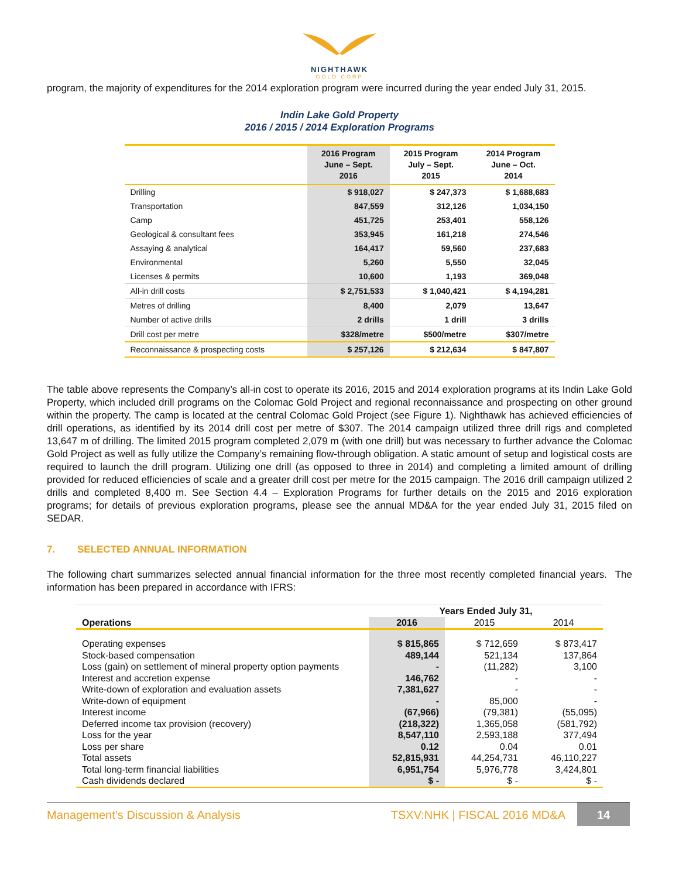NIGHTHAWK
GOLD CORP
program, the majority of expenditures for the 2014 exploration program were incurred during the year ended July 31, 2015.
Indin Lake Gold Property
2016 / 2015 / 2014 Exploration Programs
| | 2016 Program June – Sept. 2016 | 2015 Program July – Sept. 2015 | 2014 Program June – Oct. 2014 |
| --- | --- | --- | --- |
| Drilling | $ 918,027 | $ 247,373 | $ 1,688,683 |
| Transportation | 847,559 | 312,126 | 1,034,150 |
| Camp | 451,725 | 253,401 | 558,126 |
| Geological & consultant fees | 353,945 | 161,218 | 274,546 |
| Assaying & analytical | 164,417 | 59,560 | 237,683 |
| Environmental | 5,260 | 5,550 | 32,045 |
| Licenses & permits | 10,600 | 1,193 | 369,048 |
| All-in drill costs | $ 2,751,533 | $ 1,040,421 | $ 4,194,281 |
| Metres of drilling | 8,400 | 2,079 | 13,647 |
| Number of active drills | 2 drills | 1 drill | 3 drills |
| Drill cost per metre | $328/metre | $500/metre | $307/metre |
| Reconnaissance & prospecting costs | $ 257,126 | $ 212,634 | $ 847,807 |
The table above represents the Company’s all-in cost to operate its 2016, 2015 and 2014 exploration programs at its Indin Lake Gold Property, which included drill programs on the Colomac Gold Project and regional reconnaissance and prospecting on other ground within the property. The camp is located at the central Colomac Gold Project (see Figure 1). Nighthawk has achieved efficiencies of drill operations, as identified by its 2014 drill cost per metre of $307. The 2014 campaign utilized three drill rigs and completed 13,647 m of drilling. The limited 2015 program completed 2,079 m (with one drill) but was necessary to further advance the Colomac Gold Project as well as fully utilize the Company’s remaining flow-through obligation. A static amount of setup and logistical costs are required to launch the drill program. Utilizing one drill (as opposed to three in 2014) and completing a limited amount of drilling provided for reduced efficiencies of scale and a greater drill cost per metre for the 2015 campaign. The 2016 drill campaign utilized 2 drills and completed 8,400 m. See Section 4.4 – Exploration Programs for further details on the 2015 and 2016 exploration programs; for details of previous exploration programs, please see the annual MD&A for the year ended July 31, 2015 filed on SEDAR.
7. SELECTED ANNUAL INFORMATION
The following chart summarizes selected annual financial information for the three most recently completed financial years. The information has been prepared in accordance with IFRS:
| | Years Ended July 31, | | |
| Operations | 2016 | 2015 | 2014 |
| Operating expenses | $ 815,865 | $ 712,659 | $ 873,417 |
| Stock-based compensation | 489,144 | 521,134 | 137,864 |
| Loss (gain) on settlement of mineral property option payments | - | (11,282) | 3,100 |
| Interest and accretion expense | 146,762 | - | - |
| Write-down of exploration and evaluation assets | 7,381,627 | - | - |
| Write-down of equipment | - | 85,000 | - |
| Interest income | (67,966) | (79,381) | (55,095) |
| Deferred income tax provision (recovery) | (218,322) | 1,365,058 | (581,792) |
| Loss for the year | 8,547,110 | 2,593,188 | 377,494 |
| Loss per share | 0.12 | 0.04 | 0.01 |
| Total assets | 52,815,931 | 44,254,731 | 46,110,227 |
| Total long-term financial liabilities | 6,951,754 | 5,976,778 | 3,424,801 |
| Cash dividends declared | $ - | $ - | $ - |
Management’s Discussion & Analysis
TSXV:NHK | FISCAL 2016 MD&A
14